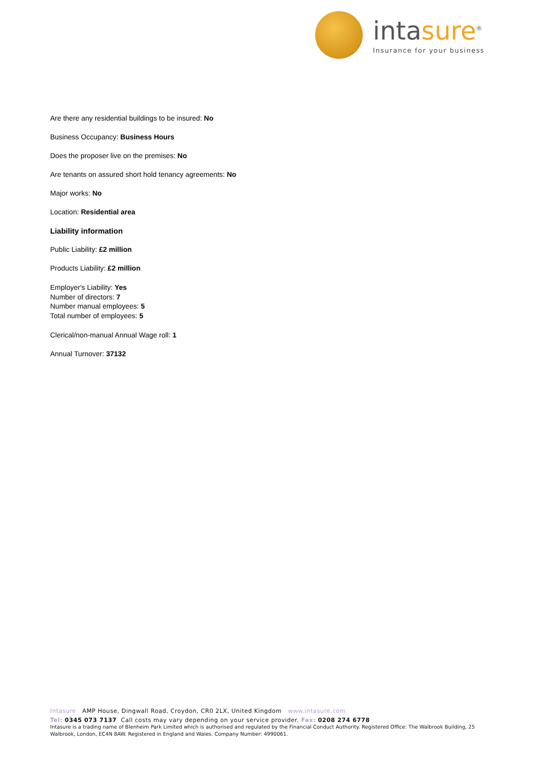intasure<sup>®</sup>
Insurance for your business
Are there any residential buildings to be insured: No
Business Occupancy: Business Hours
Does the proposer live on the premises: No
Are tenants on assured short hold tenancy agreements: No
Major works: No
Location: Residential area
Liability information
Public Liability: £2 million
Products Liability: £2 million
Employer's Liability: Yes
Number of directors: 7
Number manual employees: 5
Total number of employees: 5
Clerical/non-manual Annual Wage roll: 1
Annual Turnover: 37132
Intasure AMP House, Dingwall Road, Croydon, CR0 2LX, United Kingdom www.intasure.com
Tel: 0345 073 7137 Call costs may vary depending on your service provider. Fax: 0208 274 6778
Intasure is a trading name of Blenheim Park Limited which is authorised and regulated by the Financial Conduct Authority. Registered Office: The Walbrook Building, 25 Walbrook, London, EC4N 8AW. Registered in England and Wales. Company Number: 4990061.